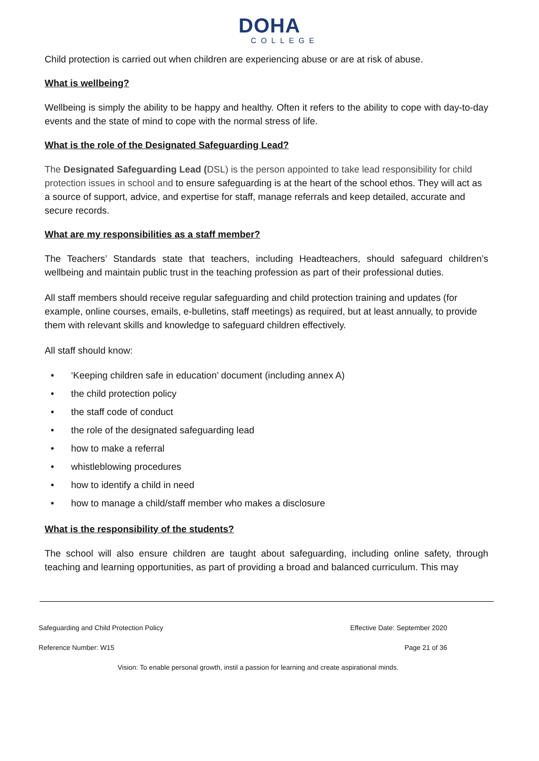DOHA
COLLEGE
Child protection is carried out when children are experiencing abuse or are at risk of abuse.
What is wellbeing?
Wellbeing is simply the ability to be happy and healthy. Often it refers to the ability to cope with day-to-day events and the state of mind to cope with the normal stress of life.
What is the role of the Designated Safeguarding Lead?
The Designated Safeguarding Lead (DSL) is the person appointed to take lead responsibility for child protection issues in school and to ensure safeguarding is at the heart of the school ethos. They will act as a source of support, advice, and expertise for staff, manage referrals and keep detailed, accurate and secure records.
What are my responsibilities as a staff member?
The Teachers’ Standards state that teachers, including Headteachers, should safeguard children’s wellbeing and maintain public trust in the teaching profession as part of their professional duties.
All staff members should receive regular safeguarding and child protection training and updates (for example, online courses, emails, e-bulletins, staff meetings) as required, but at least annually, to provide them with relevant skills and knowledge to safeguard children effectively.
All staff should know:
• ‘Keeping children safe in education’ document (including annex A)
• the child protection policy
• the staff code of conduct
• the role of the designated safeguarding lead
• how to make a referral
• whistleblowing procedures
• how to identify a child in need
• how to manage a child/staff member who makes a disclosure
What is the responsibility of the students?
The school will also ensure children are taught about safeguarding, including online safety, through teaching and learning opportunities, as part of providing a broad and balanced curriculum. This may
Safeguarding and Child Protection Policy Effective Date: September 2020
Reference Number: W15 Page 21 of 36
Vision: To enable personal growth, instil a passion for learning and create aspirational minds.